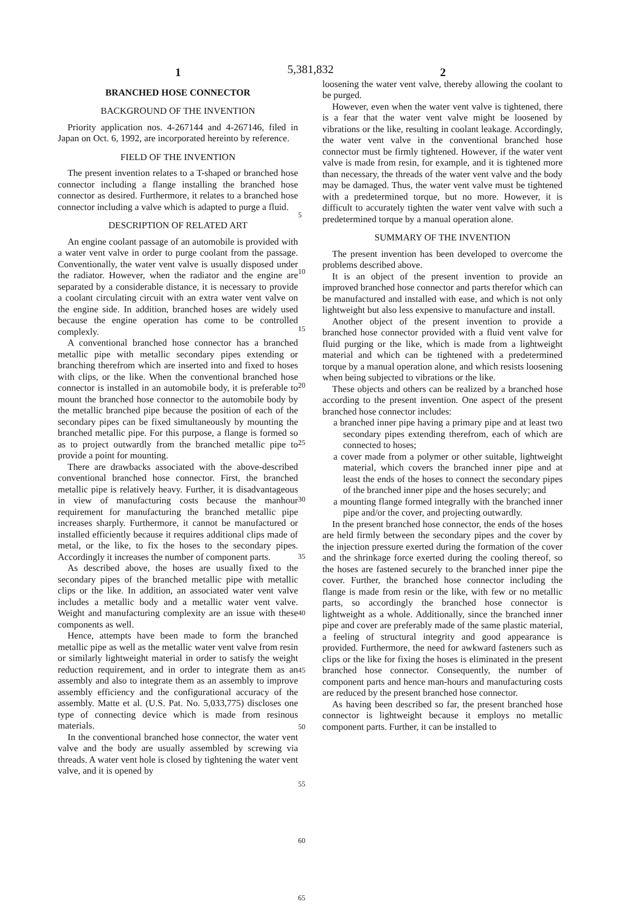5,381,832
1 2
BRANCHED HOSE CONNECTOR
BACKGROUND OF THE INVENTION
Priority application nos. 4-267144 and 4-267146, filed in Japan on Oct. 6, 1992, are incorporated hereinto by reference.
FIELD OF THE INVENTION
The present invention relates to a T-shaped or branched hose connector including a flange installing the branched hose connector as desired. Furthermore, it relates to a branched hose connector including a valve which is adapted to purge a fluid.
DESCRIPTION OF RELATED ART
An engine coolant passage of an automobile is provided with a water vent valve in order to purge coolant from the passage. Conventionally, the water vent valve is usually disposed under the radiator. However, when the radiator and the engine are separated by a considerable distance, it is necessary to provide a coolant circulating circuit with an extra water vent valve on the engine side. In addition, branched hoses are widely used because the engine operation has come to be controlled complexly.
A conventional branched hose connector has a branched metallic pipe with metallic secondary pipes extending or branching therefrom which are inserted into and fixed to hoses with clips, or the like. When the conventional branched hose connector is installed in an automobile body, it is preferable to mount the branched hose connector to the automobile body by the metallic branched pipe because the position of each of the secondary pipes can be fixed simultaneously by mounting the branched metallic pipe. For this purpose, a flange is formed so as to project outwardly from the branched metallic pipe to provide a point for mounting.
There are drawbacks associated with the above-described conventional branched hose connector. First, the branched metallic pipe is relatively heavy. Further, it is disadvantageous in view of manufacturing costs because the manhour requirement for manufacturing the branched metallic pipe increases sharply. Furthermore, it cannot be manufactured or installed efficiently because it requires additional clips made of metal, or the like, to fix the hoses to the secondary pipes. Accordingly it increases the number of component parts.
As described above, the hoses are usually fixed to the secondary pipes of the branched metallic pipe with metallic clips or the like. In addition, an associated water vent valve includes a metallic body and a metallic water vent valve. Weight and manufacturing complexity are an issue with these components as well.
Hence, attempts have been made to form the branched metallic pipe as well as the metallic water vent valve from resin or similarly lightweight material in order to satisfy the weight reduction requirement, and in order to integrate them as an assembly and also to integrate them as an assembly to improve assembly efficiency and the configurational accuracy of the assembly. Matte et al. (U.S. Pat. No. 5,033,775) discloses one type of connecting device which is made from resinous materials.
In the conventional branched hose connector, the water vent valve and the body are usually assembled by screwing via threads. A water vent hole is closed by tightening the water vent valve, and it is opened by
5
10
15
20
25
30
35
40
45
50
55
60
65
loosening the water vent valve, thereby allowing the coolant to be purged.
However, even when the water vent valve is tightened, there is a fear that the water vent valve might be loosened by vibrations or the like, resulting in coolant leakage. Accordingly, the water vent valve in the conventional branched hose connector must be firmly tightened. However, if the water vent valve is made from resin, for example, and it is tightened more than necessary, the threads of the water vent valve and the body may be damaged. Thus, the water vent valve must be tightened with a predetermined torque, but no more. However, it is difficult to accurately tighten the water vent valve with such a predetermined torque by a manual operation alone.
SUMMARY OF THE INVENTION
The present invention has been developed to overcome the problems described above.
It is an object of the present invention to provide an improved branched hose connector and parts therefor which can be manufactured and installed with ease, and which is not only lightweight but also less expensive to manufacture and install.
Another object of the present invention to provide a branched hose connector provided with a fluid vent valve for fluid purging or the like, which is made from a lightweight material and which can be tightened with a predetermined torque by a manual operation alone, and which resists loosening when being subjected to vibrations or the like.
These objects and others can be realized by a branched hose according to the present invention. One aspect of the present branched hose connector includes:
a branched inner pipe having a primary pipe and at least two secondary pipes extending therefrom, each of which are connected to hoses;
a cover made from a polymer or other suitable, lightweight material, which covers the branched inner pipe and at least the ends of the hoses to connect the secondary pipes of the branched inner pipe and the hoses securely; and
a mounting flange formed integrally with the branched inner pipe and/or the cover, and projecting outwardly.
In the present branched hose connector, the ends of the hoses are held firmly between the secondary pipes and the cover by the injection pressure exerted during the formation of the cover and the shrinkage force exerted during the cooling thereof, so the hoses are fastened securely to the branched inner pipe the cover. Further, the branched hose connector including the flange is made from resin or the like, with few or no metallic parts, so accordingly the branched hose connector is lightweight as a whole. Additionally, since the branched inner pipe and cover are preferably made of the same plastic material, a feeling of structural integrity and good appearance is provided. Furthermore, the need for awkward fasteners such as clips or the like for fixing the hoses is eliminated in the present branched hose connector. Consequently, the number of component parts and hence man-hours and manufacturing costs are reduced by the present branched hose connector.
As having been described so far, the present branched hose connector is lightweight because it employs no metallic component parts. Further, it can be installed to